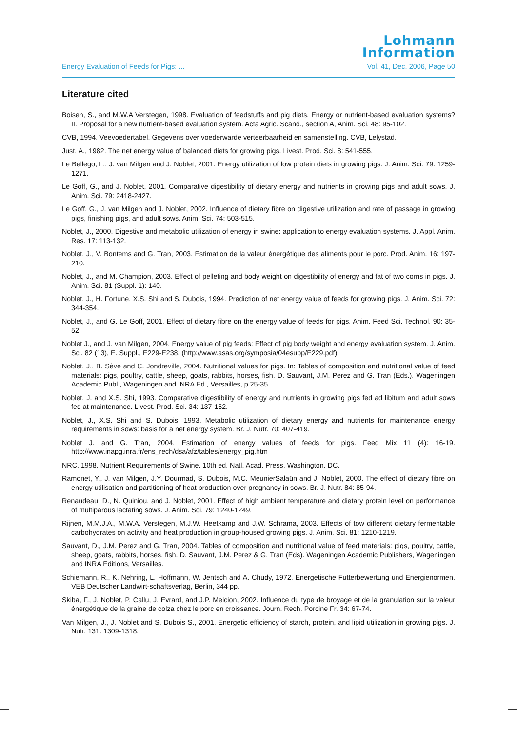Lohmann
Information
Energy Evaluation of Feeds for Pigs: ... Vol. 41, Dec. 2006, Page 50
Literature cited
Boisen, S., and M.W.A Verstegen, 1998. Evaluation of feedstuffs and pig diets. Energy or nutrient-based evaluation systems? II. Proposal for a new nutrient-based evaluation system. Acta Agric. Scand., section A, Anim. Sci. 48: 95-102.
CVB, 1994. Veevoedertabel. Gegevens over voederwarde verteerbaarheid en samenstelling. CVB, Lelystad.
Just, A., 1982. The net energy value of balanced diets for growing pigs. Livest. Prod. Sci. 8: 541-555.
Le Bellego, L., J. van Milgen and J. Noblet, 2001. Energy utilization of low protein diets in growing pigs. J. Anim. Sci. 79: 1259-1271.
Le Goff, G., and J. Noblet, 2001. Comparative digestibility of dietary energy and nutrients in growing pigs and adult sows. J. Anim. Sci. 79: 2418-2427.
Le Goff, G., J. van Milgen and J. Noblet, 2002. Influence of dietary fibre on digestive utilization and rate of passage in growing pigs, finishing pigs, and adult sows. Anim. Sci. 74: 503-515.
Noblet, J., 2000. Digestive and metabolic utilization of energy in swine: application to energy evaluation systems. J. Appl. Anim. Res. 17: 113-132.
Noblet, J., V. Bontems and G. Tran, 2003. Estimation de la valeur énergétique des aliments pour le porc. Prod. Anim. 16: 197-210.
Noblet, J., and M. Champion, 2003. Effect of pelleting and body weight on digestibility of energy and fat of two corns in pigs. J. Anim. Sci. 81 (Suppl. 1): 140.
Noblet, J., H. Fortune, X.S. Shi and S. Dubois, 1994. Prediction of net energy value of feeds for growing pigs. J. Anim. Sci. 72: 344-354.
Noblet, J., and G. Le Goff, 2001. Effect of dietary fibre on the energy value of feeds for pigs. Anim. Feed Sci. Technol. 90: 35-52.
Noblet J., and J. van Milgen, 2004. Energy value of pig feeds: Effect of pig body weight and energy evaluation system. J. Anim. Sci. 82 (13), E. Suppl., E229-E238. (http://www.asas.org/symposia/04esupp/E229.pdf)
Noblet, J., B. Sève and C. Jondreville, 2004. Nutritional values for pigs. In: Tables of composition and nutritional value of feed materials: pigs, poultry, cattle, sheep, goats, rabbits, horses, fish. D. Sauvant, J.M. Perez and G. Tran (Eds.). Wageningen Academic Publ., Wageningen and INRA Ed., Versailles, p.25-35.
Noblet, J. and X.S. Shi, 1993. Comparative digestibility of energy and nutrients in growing pigs fed ad libitum and adult sows fed at maintenance. Livest. Prod. Sci. 34: 137-152.
Noblet, J., X.S. Shi and S. Dubois, 1993. Metabolic utilization of dietary energy and nutrients for maintenance energy requirements in sows: basis for a net energy system. Br. J. Nutr. 70: 407-419.
Noblet J. and G. Tran, 2004. Estimation of energy values of feeds for pigs. Feed Mix 11 (4): 16-19. http://www.inapg.inra.fr/ens_rech/dsa/afz/tables/energy_pig.htm
NRC, 1998. Nutrient Requirements of Swine. 10th ed. Natl. Acad. Press, Washington, DC.
Ramonet, Y., J. van Milgen, J.Y. Dourmad, S. Dubois, M.C. MeunierSalaün and J. Noblet, 2000. The effect of dietary fibre on energy utilisation and partitioning of heat production over pregnancy in sows. Br. J. Nutr. 84: 85-94.
Renaudeau, D., N. Quiniou, and J. Noblet, 2001. Effect of high ambient temperature and dietary protein level on performance of multiparous lactating sows. J. Anim. Sci. 79: 1240-1249.
Rijnen, M.M.J.A., M.W.A. Verstegen, M.J.W. Heetkamp and J.W. Schrama, 2003. Effects of tow different dietary fermentable carbohydrates on activity and heat production in group-housed growing pigs. J. Anim. Sci. 81: 1210-1219.
Sauvant, D., J.M. Perez and G. Tran, 2004. Tables of composition and nutritional value of feed materials: pigs, poultry, cattle, sheep, goats, rabbits, horses, fish. D. Sauvant, J.M. Perez & G. Tran (Eds). Wageningen Academic Publishers, Wageningen and INRA Editions, Versailles.
Schiemann, R., K. Nehring, L. Hoffmann, W. Jentsch and A. Chudy, 1972. Energetische Futterbewertung und Energienormen. VEB Deutscher Landwirt-schaftsverlag, Berlin, 344 pp.
Skiba, F., J. Noblet, P. Callu, J. Evrard, and J.P. Melcion, 2002. Influence du type de broyage et de la granulation sur la valeur énergétique de la graine de colza chez le porc en croissance. Journ. Rech. Porcine Fr. 34: 67-74.
Van Milgen, J., J. Noblet and S. Dubois S., 2001. Energetic efficiency of starch, protein, and lipid utilization in growing pigs. J. Nutr. 131: 1309-1318.